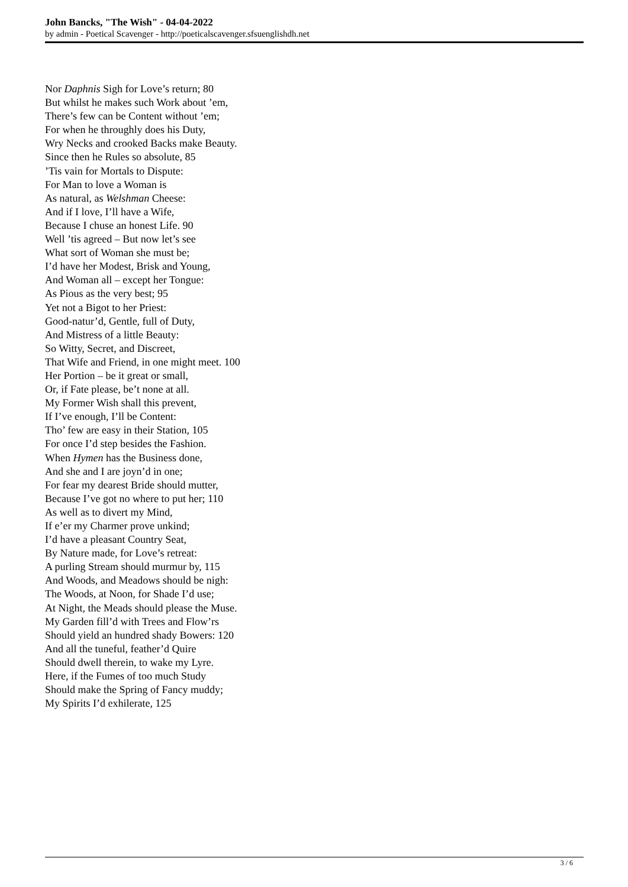John Bancks, "The Wish" - 04-04-2022
by admin - Poetical Scavenger - http://poeticalscavenger.sfsuenglishdh.net
Nor Daphnis Sigh for Love’s return; 80
But whilst he makes such Work about ’em,
There’s few can be Content without ’em;
For when he throughly does his Duty,
Wry Necks and crooked Backs make Beauty.
Since then he Rules so absolute, 85
’Tis vain for Mortals to Dispute:
For Man to love a Woman is
As natural, as Welshman Cheese:
And if I love, I’ll have a Wife,
Because I chuse an honest Life. 90
Well ’tis agreed – But now let’s see
What sort of Woman she must be;
I’d have her Modest, Brisk and Young,
And Woman all – except her Tongue:
As Pious as the very best; 95
Yet not a Bigot to her Priest:
Good-natur’d, Gentle, full of Duty,
And Mistress of a little Beauty:
So Witty, Secret, and Discreet,
That Wife and Friend, in one might meet. 100
Her Portion – be it great or small,
Or, if Fate please, be’t none at all.
My Former Wish shall this prevent,
If I’ve enough, I’ll be Content:
Tho’ few are easy in their Station, 105
For once I’d step besides the Fashion.
When Hymen has the Business done,
And she and I are joyn’d in one;
For fear my dearest Bride should mutter,
Because I’ve got no where to put her; 110
As well as to divert my Mind,
If e’er my Charmer prove unkind;
I’d have a pleasant Country Seat,
By Nature made, for Love’s retreat:
A purling Stream should murmur by, 115
And Woods, and Meadows should be nigh:
The Woods, at Noon, for Shade I’d use;
At Night, the Meads should please the Muse.
My Garden fill’d with Trees and Flow’rs
Should yield an hundred shady Bowers: 120
And all the tuneful, feather’d Quire
Should dwell therein, to wake my Lyre.
Here, if the Fumes of too much Study
Should make the Spring of Fancy muddy;
My Spirits I’d exhilerate, 125
3 / 6